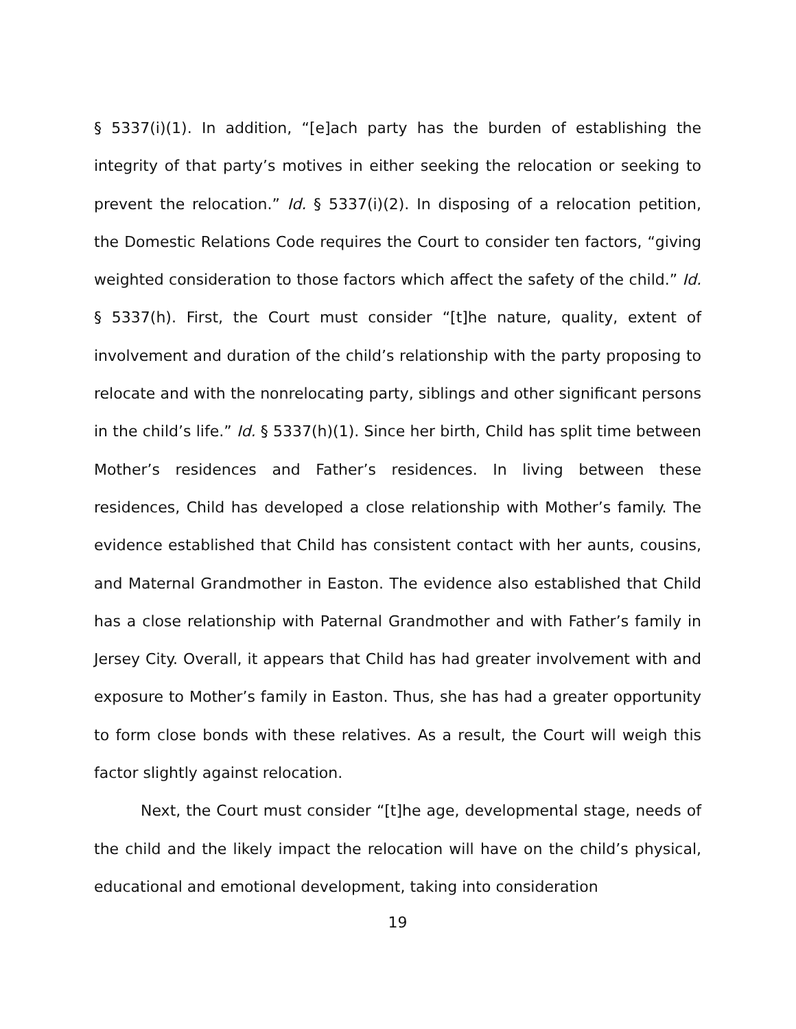§ 5337(i)(1). In addition, “[e]ach party has the burden of establishing the integrity of that party’s motives in either seeking the relocation or seeking to prevent the relocation.” Id. § 5337(i)(2). In disposing of a relocation petition, the Domestic Relations Code requires the Court to consider ten factors, “giving weighted consideration to those factors which affect the safety of the child.” Id. § 5337(h). First, the Court must consider “[t]he nature, quality, extent of involvement and duration of the child’s relationship with the party proposing to relocate and with the nonrelocating party, siblings and other significant persons in the child’s life.” Id. § 5337(h)(1). Since her birth, Child has split time between Mother’s residences and Father’s residences. In living between these residences, Child has developed a close relationship with Mother’s family. The evidence established that Child has consistent contact with her aunts, cousins, and Maternal Grandmother in Easton. The evidence also established that Child has a close relationship with Paternal Grandmother and with Father’s family in Jersey City. Overall, it appears that Child has had greater involvement with and exposure to Mother’s family in Easton. Thus, she has had a greater opportunity to form close bonds with these relatives. As a result, the Court will weigh this factor slightly against relocation.
Next, the Court must consider “[t]he age, developmental stage, needs of the child and the likely impact the relocation will have on the child’s physical, educational and emotional development, taking into consideration
19